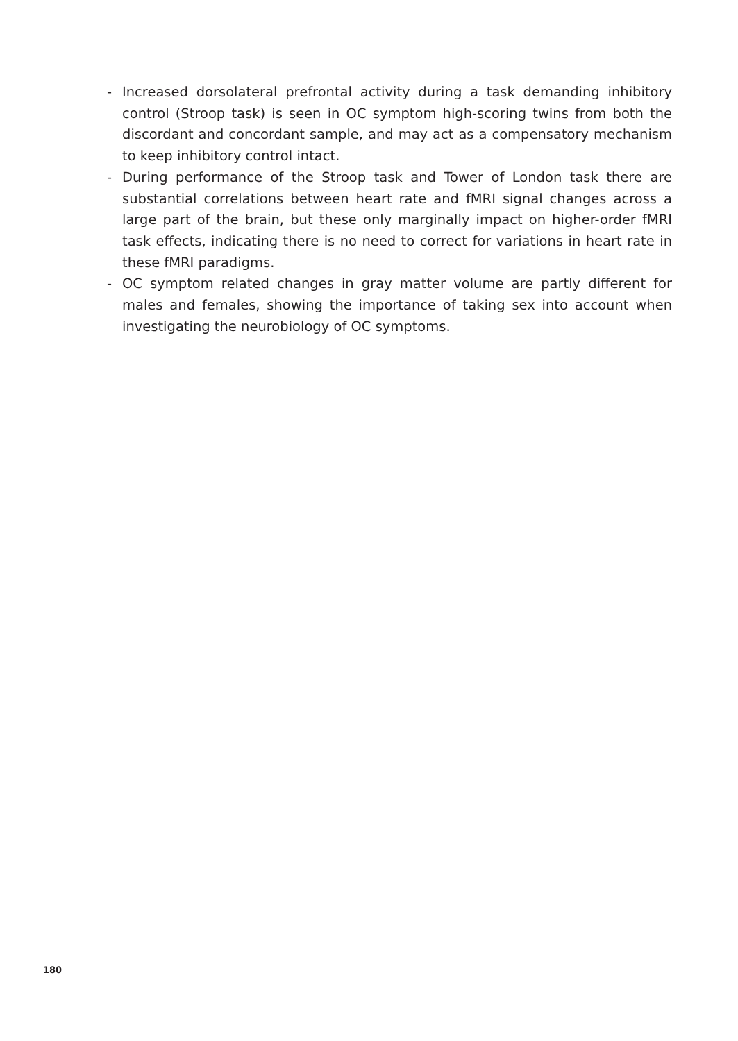- Increased dorsolateral prefrontal activity during a task demanding inhibitory control (Stroop task) is seen in OC symptom high-scoring twins from both the discordant and concordant sample, and may act as a compensatory mechanism to keep inhibitory control intact.
- During performance of the Stroop task and Tower of London task there are substantial correlations between heart rate and fMRI signal changes across a large part of the brain, but these only marginally impact on higher-order fMRI task effects, indicating there is no need to correct for variations in heart rate in these fMRI paradigms.
- OC symptom related changes in gray matter volume are partly different for males and females, showing the importance of taking sex into account when investigating the neurobiology of OC symptoms.
180